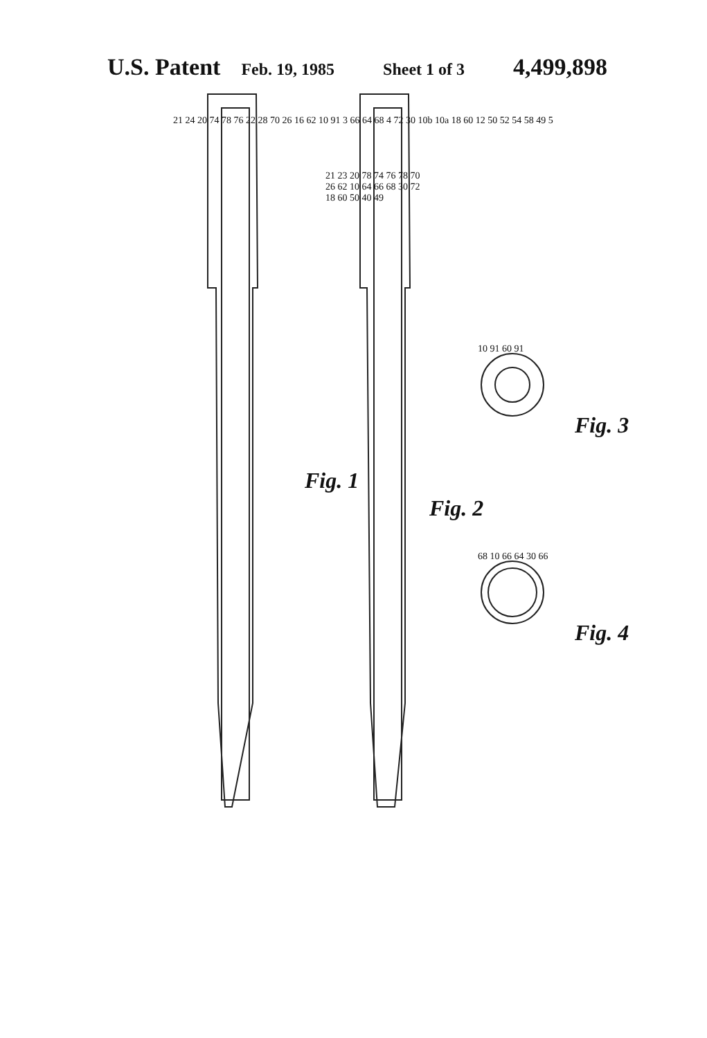U.S. Patent Feb. 19, 1985 Sheet 1 of 3 4,499,898
21 24 20 74 78 76 22 28 70 26 16 62 10 91 3 66 64 68 4 72 30 10b 10a 18 60 12 50 52 54 58 49 5
Fig. 1
21 23 20 78 74 76 78 70 26 62 10 64 66 68 30 72 18 60 50 40 49
Fig. 2
10 91 60 91
Fig. 3
68 10 66 64 30 66
Fig. 4